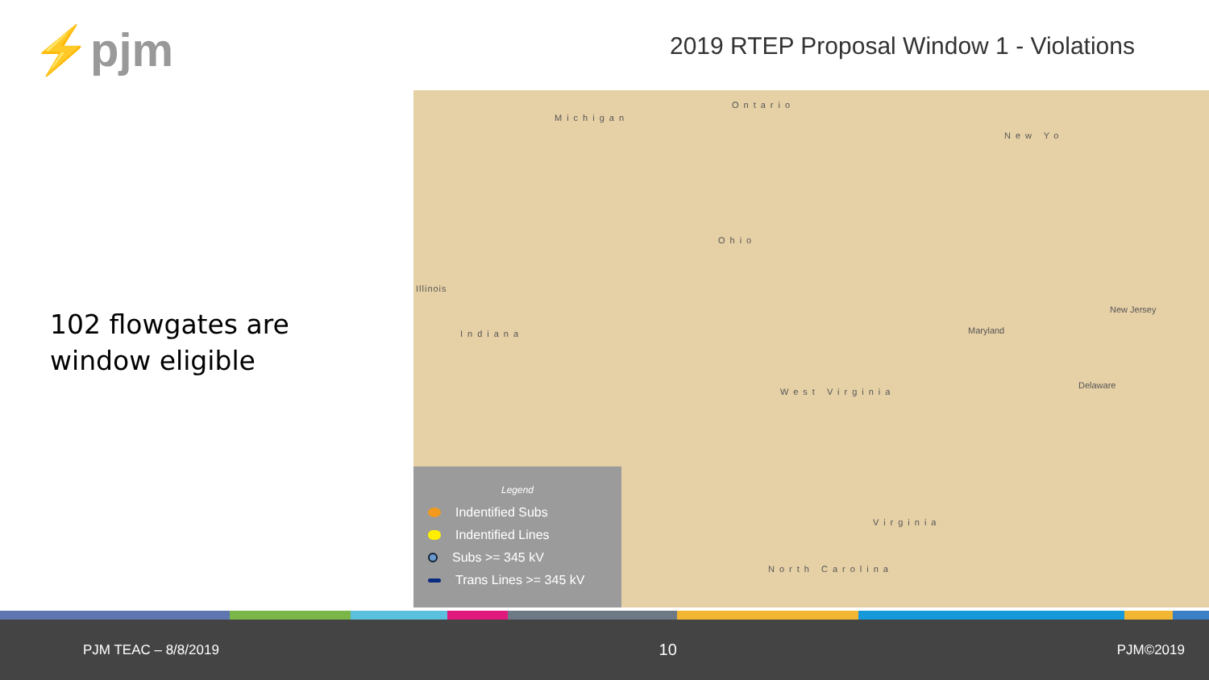⚡pjm
2019 RTEP Proposal Window 1 - Violations
102 flowgates are window eligible
Michigan
Ontario
New Yo
Illinois
Ohio
Indiana
West Virginia
Maryland
New Jersey
Delaware
Virginia
North Carolina
Legend
Indentified Subs
Indentified Lines
Subs >= 345 kV
Trans Lines >= 345 kV
PJM TEAC – 8/8/2019 10 PJM©2019